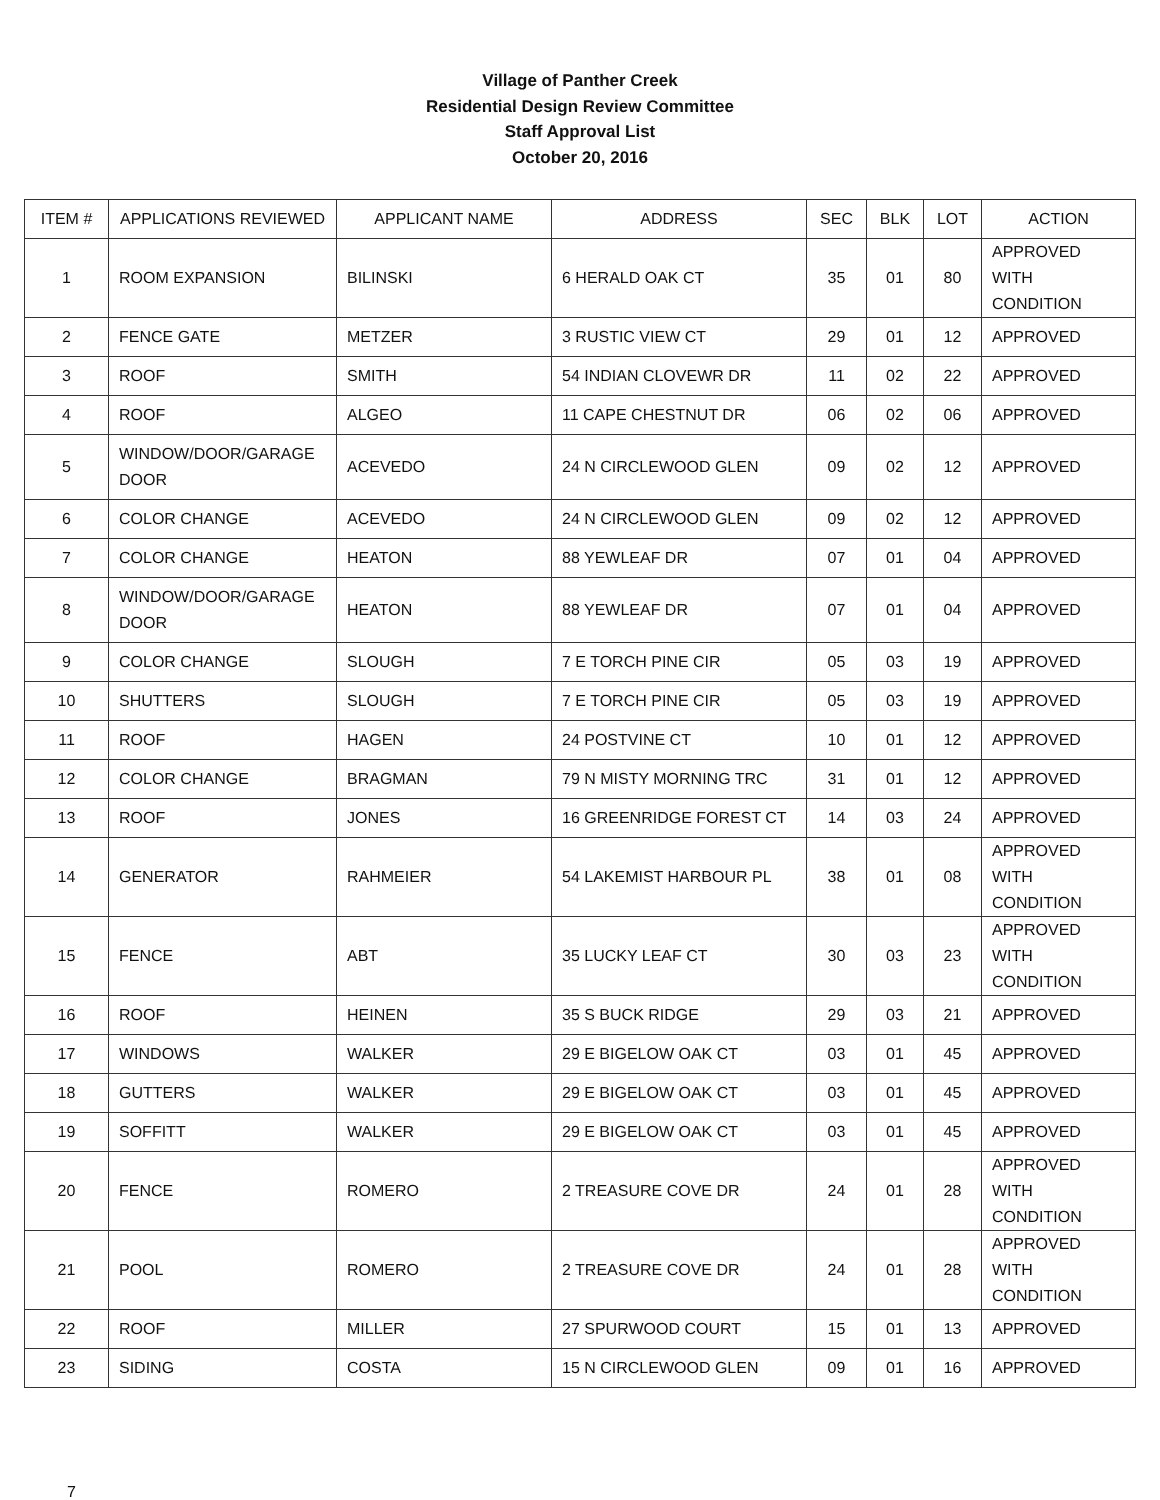Village of Panther Creek
Residential Design Review Committee
Staff Approval List
October 20, 2016
| ITEM # | APPLICATIONS REVIEWED | APPLICANT NAME | ADDRESS | SEC | BLK | LOT | ACTION |
| --- | --- | --- | --- | --- | --- | --- | --- |
| 1 | ROOM EXPANSION | BILINSKI | 6 HERALD OAK CT | 35 | 01 | 80 | APPROVED WITH CONDITION |
| 2 | FENCE GATE | METZER | 3 RUSTIC VIEW CT | 29 | 01 | 12 | APPROVED |
| 3 | ROOF | SMITH | 54 INDIAN CLOVEWR DR | 11 | 02 | 22 | APPROVED |
| 4 | ROOF | ALGEO | 11 CAPE CHESTNUT DR | 06 | 02 | 06 | APPROVED |
| 5 | WINDOW/DOOR/GARAGE DOOR | ACEVEDO | 24 N CIRCLEWOOD GLEN | 09 | 02 | 12 | APPROVED |
| 6 | COLOR CHANGE | ACEVEDO | 24 N CIRCLEWOOD GLEN | 09 | 02 | 12 | APPROVED |
| 7 | COLOR CHANGE | HEATON | 88 YEWLEAF DR | 07 | 01 | 04 | APPROVED |
| 8 | WINDOW/DOOR/GARAGE DOOR | HEATON | 88 YEWLEAF DR | 07 | 01 | 04 | APPROVED |
| 9 | COLOR CHANGE | SLOUGH | 7 E TORCH PINE CIR | 05 | 03 | 19 | APPROVED |
| 10 | SHUTTERS | SLOUGH | 7 E TORCH PINE CIR | 05 | 03 | 19 | APPROVED |
| 11 | ROOF | HAGEN | 24 POSTVINE CT | 10 | 01 | 12 | APPROVED |
| 12 | COLOR CHANGE | BRAGMAN | 79 N MISTY MORNING TRC | 31 | 01 | 12 | APPROVED |
| 13 | ROOF | JONES | 16 GREENRIDGE FOREST CT | 14 | 03 | 24 | APPROVED |
| 14 | GENERATOR | RAHMEIER | 54 LAKEMIST HARBOUR PL | 38 | 01 | 08 | APPROVED WITH CONDITION |
| 15 | FENCE | ABT | 35 LUCKY LEAF CT | 30 | 03 | 23 | APPROVED WITH CONDITION |
| 16 | ROOF | HEINEN | 35 S BUCK RIDGE | 29 | 03 | 21 | APPROVED |
| 17 | WINDOWS | WALKER | 29 E BIGELOW OAK CT | 03 | 01 | 45 | APPROVED |
| 18 | GUTTERS | WALKER | 29 E BIGELOW OAK CT | 03 | 01 | 45 | APPROVED |
| 19 | SOFFITT | WALKER | 29 E BIGELOW OAK CT | 03 | 01 | 45 | APPROVED |
| 20 | FENCE | ROMERO | 2 TREASURE COVE DR | 24 | 01 | 28 | APPROVED WITH CONDITION |
| 21 | POOL | ROMERO | 2 TREASURE COVE DR | 24 | 01 | 28 | APPROVED WITH CONDITION |
| 22 | ROOF | MILLER | 27 SPURWOOD COURT | 15 | 01 | 13 | APPROVED |
| 23 | SIDING | COSTA | 15 N CIRCLEWOOD GLEN | 09 | 01 | 16 | APPROVED |
7